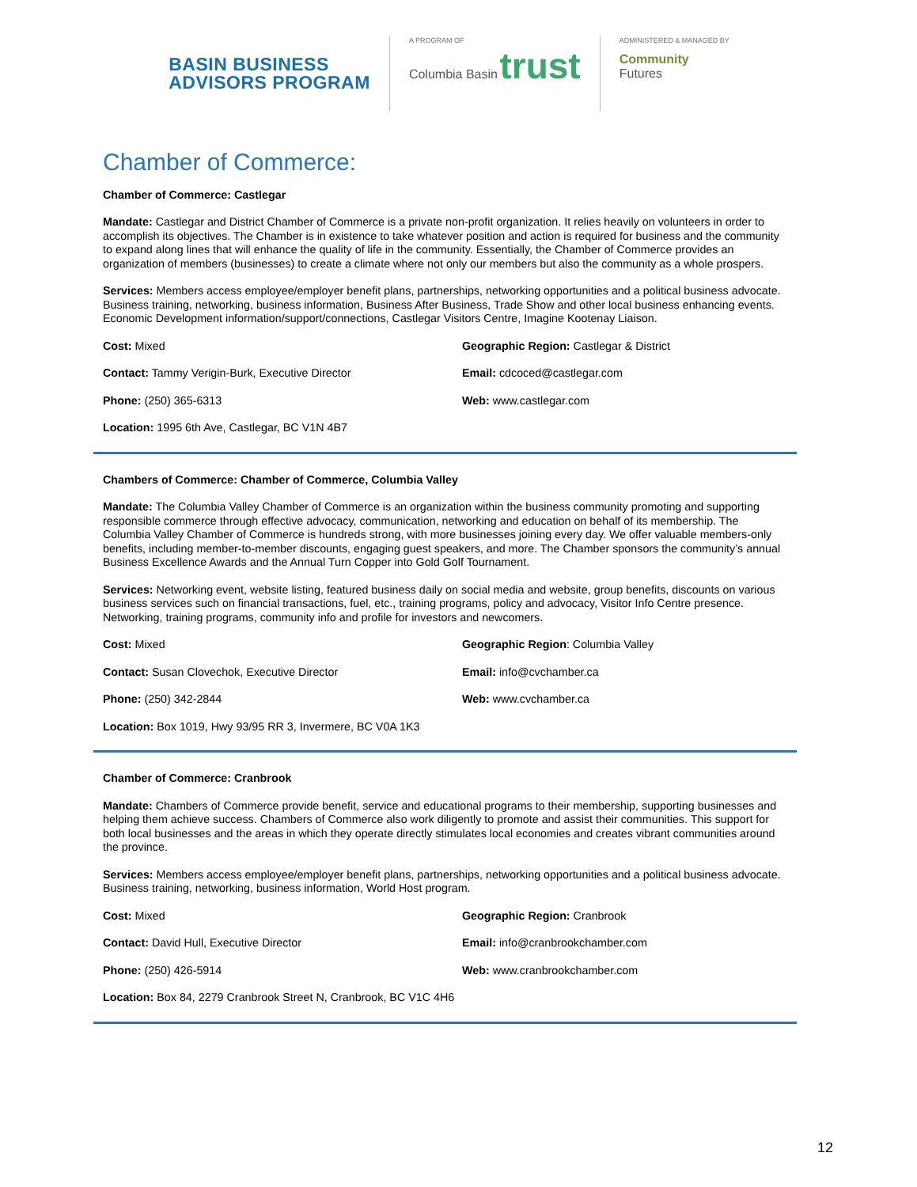BASIN BUSINESS
ADVISORS PROGRAM
A PROGRAM OF
Columbia Basin trust
ADMINISTERED & MANAGED BY
Community
Futures
Chamber of Commerce:
Chamber of Commerce: Castlegar
Mandate: Castlegar and District Chamber of Commerce is a private non-profit organization. It relies heavily on volunteers in order to accomplish its objectives. The Chamber is in existence to take whatever position and action is required for business and the community to expand along lines that will enhance the quality of life in the community. Essentially, the Chamber of Commerce provides an organization of members (businesses) to create a climate where not only our members but also the community as a whole prospers.
Services: Members access employee/employer benefit plans, partnerships, networking opportunities and a political business advocate. Business training, networking, business information, Business After Business, Trade Show and other local business enhancing events. Economic Development information/support/connections, Castlegar Visitors Centre, Imagine Kootenay Liaison.
Cost: Mixed
Geographic Region: Castlegar & District
Contact: Tammy Verigin-Burk, Executive Director
Email: cdcoced@castlegar.com
Phone: (250) 365-6313
Web: www.castlegar.com
Location: 1995 6th Ave, Castlegar, BC V1N 4B7
Chambers of Commerce: Chamber of Commerce, Columbia Valley
Mandate: The Columbia Valley Chamber of Commerce is an organization within the business community promoting and supporting responsible commerce through effective advocacy, communication, networking and education on behalf of its membership. The Columbia Valley Chamber of Commerce is hundreds strong, with more businesses joining every day. We offer valuable members-only benefits, including member-to-member discounts, engaging guest speakers, and more. The Chamber sponsors the community’s annual Business Excellence Awards and the Annual Turn Copper into Gold Golf Tournament.
Services: Networking event, website listing, featured business daily on social media and website, group benefits, discounts on various business services such on financial transactions, fuel, etc., training programs, policy and advocacy, Visitor Info Centre presence. Networking, training programs, community info and profile for investors and newcomers.
Cost: Mixed
Geographic Region: Columbia Valley
Contact: Susan Clovechok, Executive Director
Email: info@cvchamber.ca
Phone: (250) 342-2844
Web: www.cvchamber.ca
Location: Box 1019, Hwy 93/95 RR 3, Invermere, BC V0A 1K3
Chamber of Commerce: Cranbrook
Mandate: Chambers of Commerce provide benefit, service and educational programs to their membership, supporting businesses and helping them achieve success. Chambers of Commerce also work diligently to promote and assist their communities. This support for both local businesses and the areas in which they operate directly stimulates local economies and creates vibrant communities around the province.
Services: Members access employee/employer benefit plans, partnerships, networking opportunities and a political business advocate. Business training, networking, business information, World Host program.
Cost: Mixed
Geographic Region: Cranbrook
Contact: David Hull, Executive Director
Email: info@cranbrookchamber.com
Phone: (250) 426-5914
Web: www.cranbrookchamber.com
Location: Box 84, 2279 Cranbrook Street N, Cranbrook, BC V1C 4H6
12